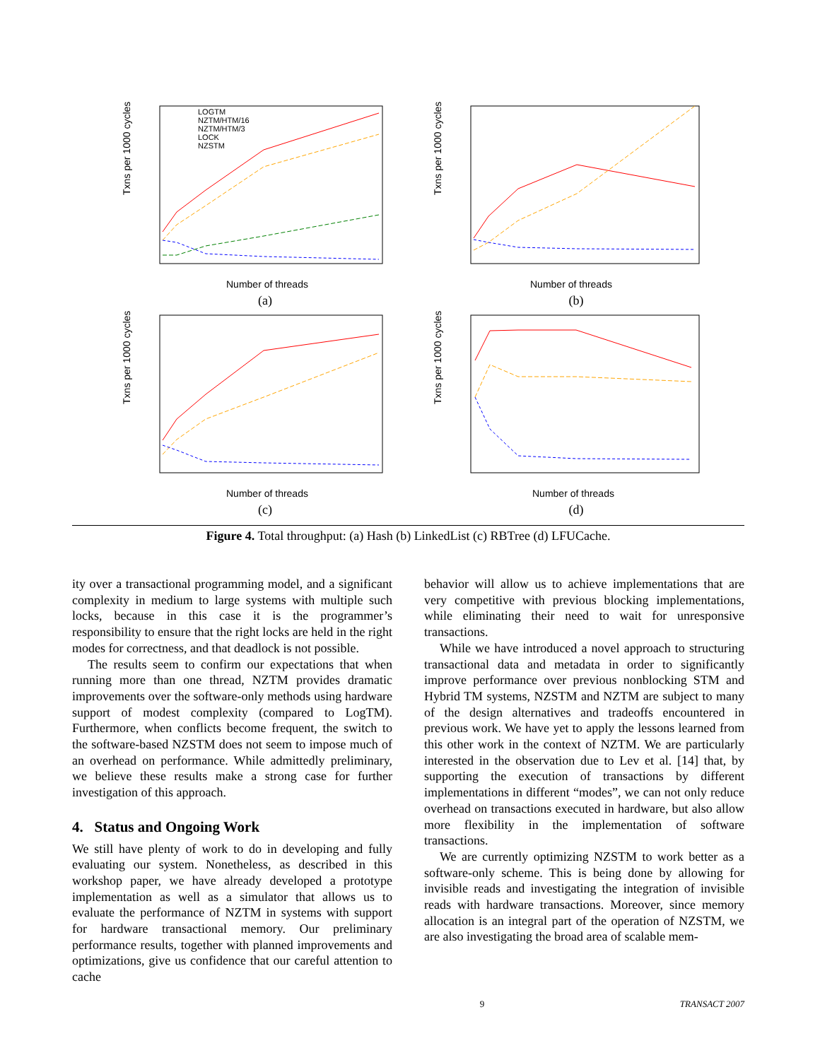Txns per 1000 cycles
LOGTM
NZTM/HTM/16
NZTM/HTM/3
LOCK
NZSTM
Number of threads
(a)
Txns per 1000 cycles
Number of threads
(b)
Txns per 1000 cycles
Number of threads
(c)
Txns per 1000 cycles
Number of threads
(d)
Figure 4. Total throughput: (a) Hash (b) LinkedList (c) RBTree (d) LFUCache.
ity over a transactional programming model, and a significant complexity in medium to large systems with multiple such locks, because in this case it is the programmer’s responsibility to ensure that the right locks are held in the right modes for correctness, and that deadlock is not possible.
The results seem to confirm our expectations that when running more than one thread, NZTM provides dramatic improvements over the software-only methods using hardware support of modest complexity (compared to LogTM). Furthermore, when conflicts become frequent, the switch to the software-based NZSTM does not seem to impose much of an overhead on performance. While admittedly preliminary, we believe these results make a strong case for further investigation of this approach.
4. Status and Ongoing Work
We still have plenty of work to do in developing and fully evaluating our system. Nonetheless, as described in this workshop paper, we have already developed a prototype implementation as well as a simulator that allows us to evaluate the performance of NZTM in systems with support for hardware transactional memory. Our preliminary performance results, together with planned improvements and optimizations, give us confidence that our careful attention to cache
behavior will allow us to achieve implementations that are very competitive with previous blocking implementations, while eliminating their need to wait for unresponsive transactions.
While we have introduced a novel approach to structuring transactional data and metadata in order to significantly improve performance over previous nonblocking STM and Hybrid TM systems, NZSTM and NZTM are subject to many of the design alternatives and tradeoffs encountered in previous work. We have yet to apply the lessons learned from this other work in the context of NZTM. We are particularly interested in the observation due to Lev et al. [14] that, by supporting the execution of transactions by different implementations in different “modes”, we can not only reduce overhead on transactions executed in hardware, but also allow more flexibility in the implementation of software transactions.
We are currently optimizing NZSTM to work better as a software-only scheme. This is being done by allowing for invisible reads and investigating the integration of invisible reads with hardware transactions. Moreover, since memory allocation is an integral part of the operation of NZSTM, we are also investigating the broad area of scalable mem-
9 TRANSACT 2007